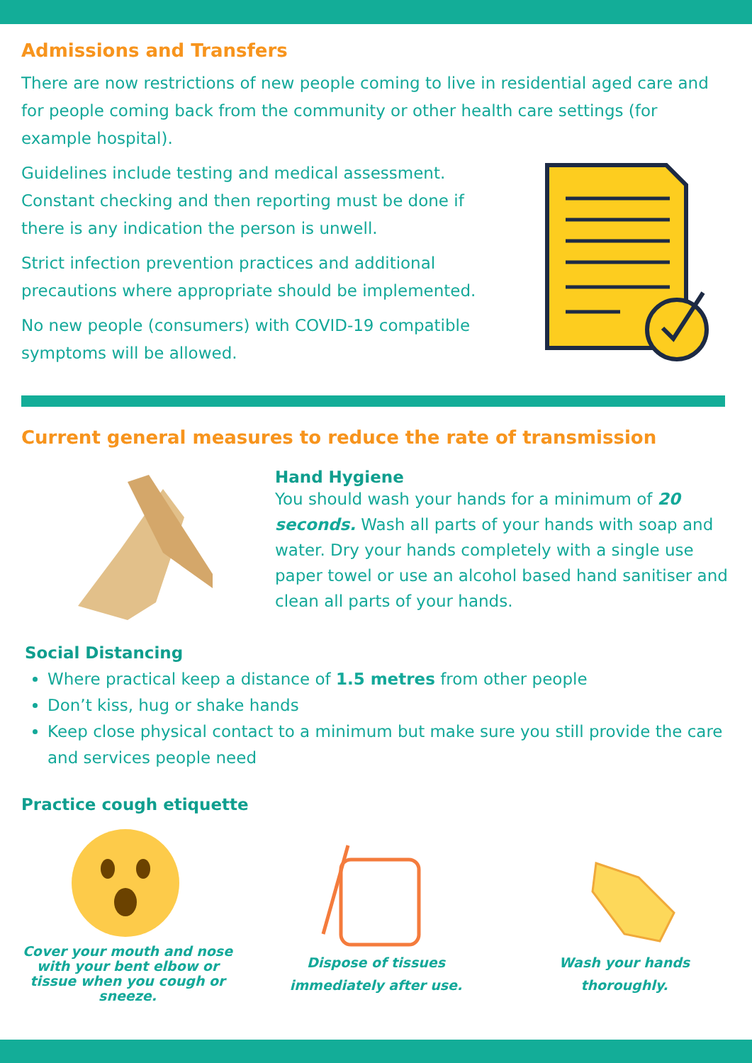Admissions and Transfers
There are now restrictions of new people coming to live in residential aged care and for people coming back from the community or other health care settings (for example hospital).
Guidelines include testing and medical assessment. Constant checking and then reporting must be done if there is any indication the person is unwell.
Strict infection prevention practices and additional precautions where appropriate should be implemented.
No new people (consumers) with COVID-19 compatible symptoms will be allowed.
Current general measures to reduce the rate of transmission
Hand Hygiene
You should wash your hands for a minimum of 20 seconds. Wash all parts of your hands with soap and water. Dry your hands completely with a single use paper towel or use an alcohol based hand sanitiser and clean all parts of your hands.
Social Distancing
Where practical keep a distance of 1.5 metres from other people
Don’t kiss, hug or shake hands
Keep close physical contact to a minimum but make sure you still provide the care and services people need
Practice cough etiquette
Cover your mouth and nose with your bent elbow or tissue when you cough or sneeze.
Dispose of tissues immediately after use.
Wash your hands thoroughly.